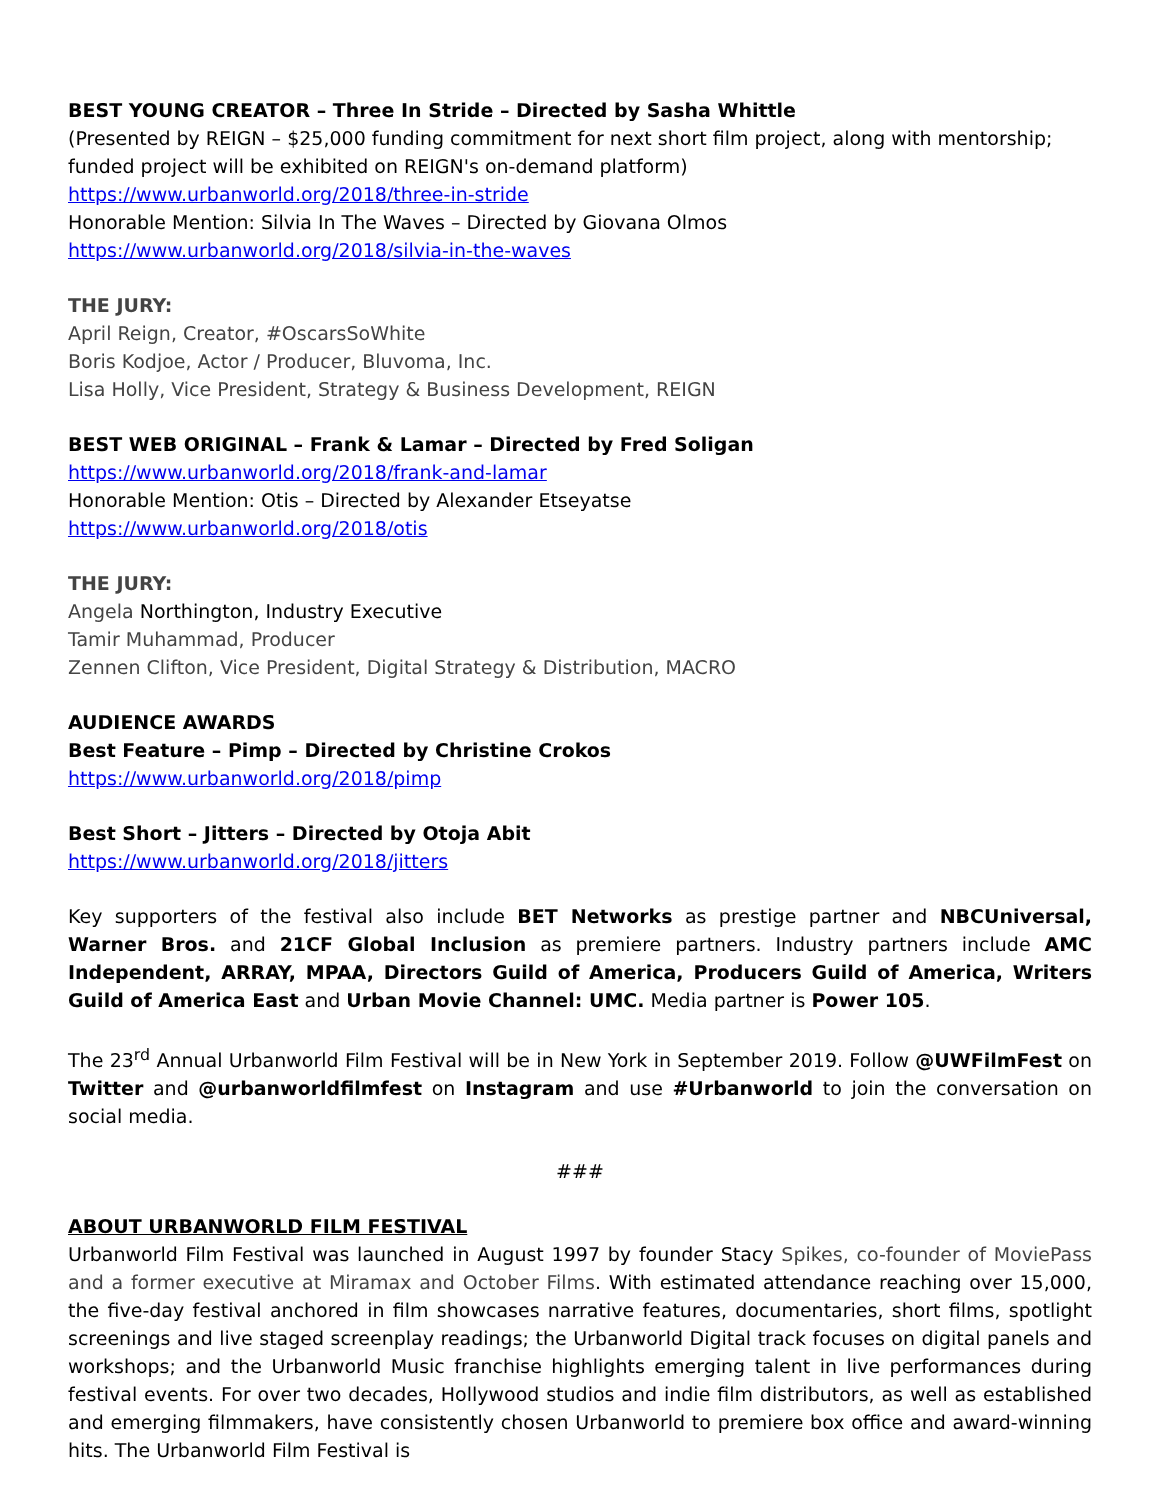BEST YOUNG CREATOR – Three In Stride – Directed by Sasha Whittle
(Presented by REIGN – $25,000 funding commitment for next short film project, along with mentorship; funded project will be exhibited on REIGN's on-demand platform)
https://www.urbanworld.org/2018/three-in-stride
Honorable Mention: Silvia In The Waves – Directed by Giovana Olmos
https://www.urbanworld.org/2018/silvia-in-the-waves
THE JURY:
April Reign, Creator, #OscarsSoWhite
Boris Kodjoe, Actor / Producer, Bluvoma, Inc.
Lisa Holly, Vice President, Strategy & Business Development, REIGN
BEST WEB ORIGINAL – Frank & Lamar – Directed by Fred Soligan
https://www.urbanworld.org/2018/frank-and-lamar
Honorable Mention: Otis – Directed by Alexander Etseyatse
https://www.urbanworld.org/2018/otis
THE JURY:
Angela Northington, Industry Executive
Tamir Muhammad, Producer
Zennen Clifton, Vice President, Digital Strategy & Distribution, MACRO
AUDIENCE AWARDS
Best Feature – Pimp – Directed by Christine Crokos
https://www.urbanworld.org/2018/pimp
Best Short – Jitters – Directed by Otoja Abit
https://www.urbanworld.org/2018/jitters
Key supporters of the festival also include BET Networks as prestige partner and NBCUniversal, Warner Bros. and 21CF Global Inclusion as premiere partners. Industry partners include AMC Independent, ARRAY, MPAA, Directors Guild of America, Producers Guild of America, Writers Guild of America East and Urban Movie Channel: UMC. Media partner is Power 105.
The 23<sup>rd</sup> Annual Urbanworld Film Festival will be in New York in September 2019. Follow @UWFilmFest on Twitter and @urbanworldfilmfest on Instagram and use #Urbanworld to join the conversation on social media.
###
ABOUT URBANWORLD FILM FESTIVAL
Urbanworld Film Festival was launched in August 1997 by founder Stacy Spikes, co-founder of MoviePass and a former executive at Miramax and October Films. With estimated attendance reaching over 15,000, the five-day festival anchored in film showcases narrative features, documentaries, short films, spotlight screenings and live staged screenplay readings; the Urbanworld Digital track focuses on digital panels and workshops; and the Urbanworld Music franchise highlights emerging talent in live performances during festival events. For over two decades, Hollywood studios and indie film distributors, as well as established and emerging filmmakers, have consistently chosen Urbanworld to premiere box office and award-winning hits. The Urbanworld Film Festival is